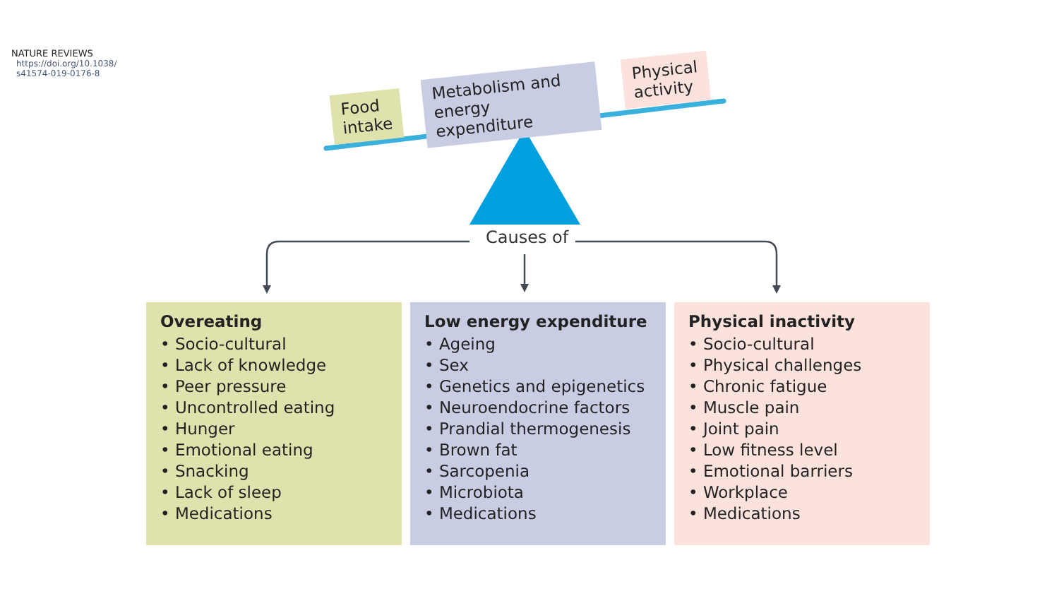NATURE REVIEWS
https://doi.org/10.1038/
s41574-019-0176-8
Food
intake
Metabolism and
energy expenditure
Physical
activity
Causes of
Overeating
• Socio-cultural
• Lack of knowledge
• Peer pressure
• Uncontrolled eating
• Hunger
• Emotional eating
• Snacking
• Lack of sleep
• Medications
Low energy expenditure
• Ageing
• Sex
• Genetics and epigenetics
• Neuroendocrine factors
• Prandial thermogenesis
• Brown fat
• Sarcopenia
• Microbiota
• Medications
Physical inactivity
• Socio-cultural
• Physical challenges
• Chronic fatigue
• Muscle pain
• Joint pain
• Low fitness level
• Emotional barriers
• Workplace
• Medications